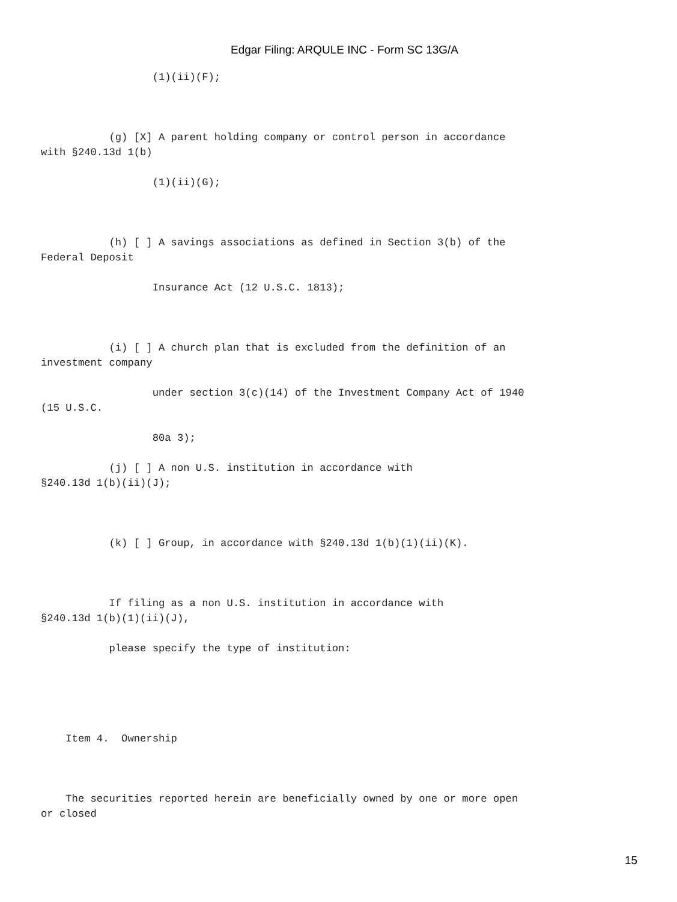Edgar Filing: ARQULE INC - Form SC 13G/A
                  (1)(ii)(F);



           (g) [X] A parent holding company or control person in accordance
with §240.13d 1(b)

                  (1)(ii)(G);



           (h) [ ] A savings associations as defined in Section 3(b) of the
Federal Deposit

                  Insurance Act (12 U.S.C. 1813);



           (i) [ ] A church plan that is excluded from the definition of an
investment company

                  under section 3(c)(14) of the Investment Company Act of 1940
(15 U.S.C.

                  80a 3);

           (j) [ ] A non U.S. institution in accordance with
§240.13d 1(b)(ii)(J);



           (k) [ ] Group, in accordance with §240.13d 1(b)(1)(ii)(K).



           If filing as a non U.S. institution in accordance with
§240.13d 1(b)(1)(ii)(J),

           please specify the type of institution:





    Item 4.  Ownership



    The securities reported herein are beneficially owned by one or more open
or closed
15